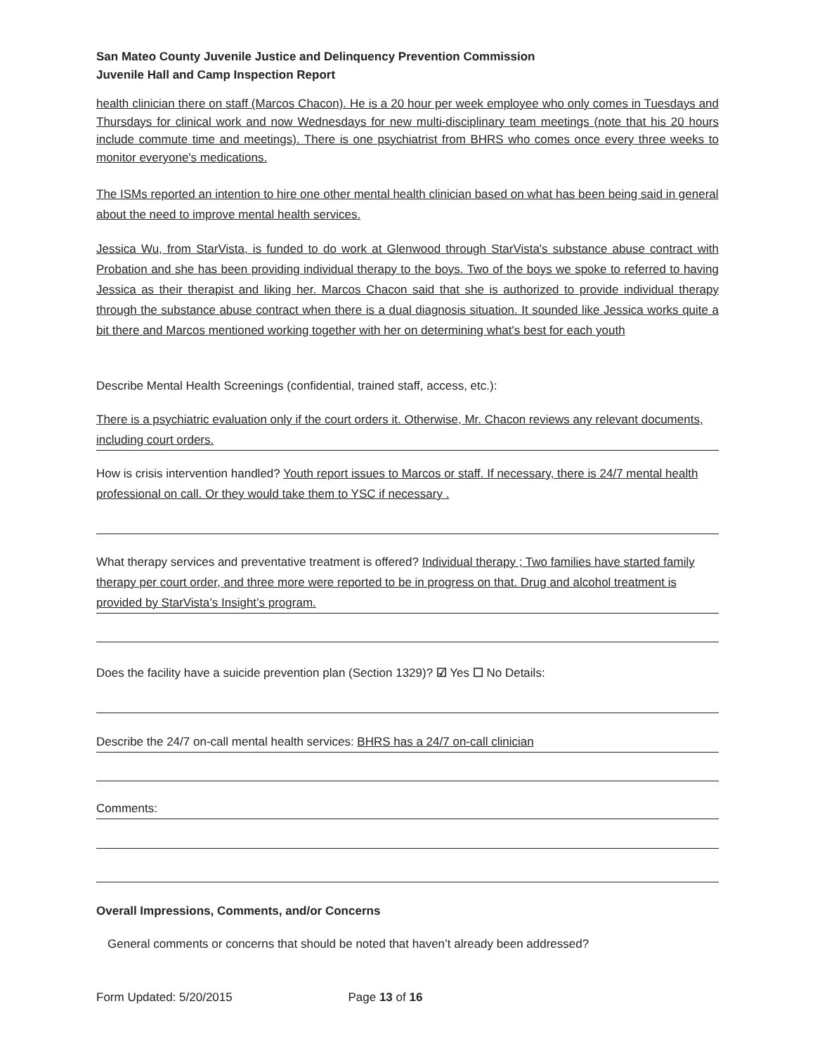San Mateo County Juvenile Justice and Delinquency Prevention Commission
Juvenile Hall and Camp Inspection Report
health clinician there on staff (Marcos Chacon). He is a 20 hour per week employee who only comes in Tuesdays and Thursdays for clinical work and now Wednesdays for new multi-disciplinary team meetings (note that his 20 hours include commute time and meetings). There is one psychiatrist from BHRS who comes once every three weeks to monitor everyone's medications.
The ISMs reported an intention to hire one other mental health clinician based on what has been being said in general about the need to improve mental health services.
Jessica Wu, from StarVista, is funded to do work at Glenwood through StarVista's substance abuse contract with Probation and she has been providing individual therapy to the boys. Two of the boys we spoke to referred to having Jessica as their therapist and liking her. Marcos Chacon said that she is authorized to provide individual therapy through the substance abuse contract when there is a dual diagnosis situation. It sounded like Jessica works quite a bit there and Marcos mentioned working together with her on determining what's best for each youth
Describe Mental Health Screenings (confidential, trained staff, access, etc.):
There is a psychiatric evaluation only if the court orders it. Otherwise, Mr. Chacon reviews any relevant documents, including court orders.
How is crisis intervention handled? Youth report issues to Marcos or staff. If necessary, there is 24/7 mental health professional on call. Or they would take them to YSC if necessary .
What therapy services and preventative treatment is offered? Individual therapy ; Two families have started family therapy per court order, and three more were reported to be in progress on that. Drug and alcohol treatment is provided by StarVista’s Insight’s program.
Does the facility have a suicide prevention plan (Section 1329)? ☑ Yes ☐ No Details:
Describe the 24/7 on-call mental health services: BHRS has a 24/7 on-call clinician
Comments:
Overall Impressions, Comments, and/or Concerns
General comments or concerns that should be noted that haven’t already been addressed?
Form Updated: 5/20/2015 Page 13 of 16